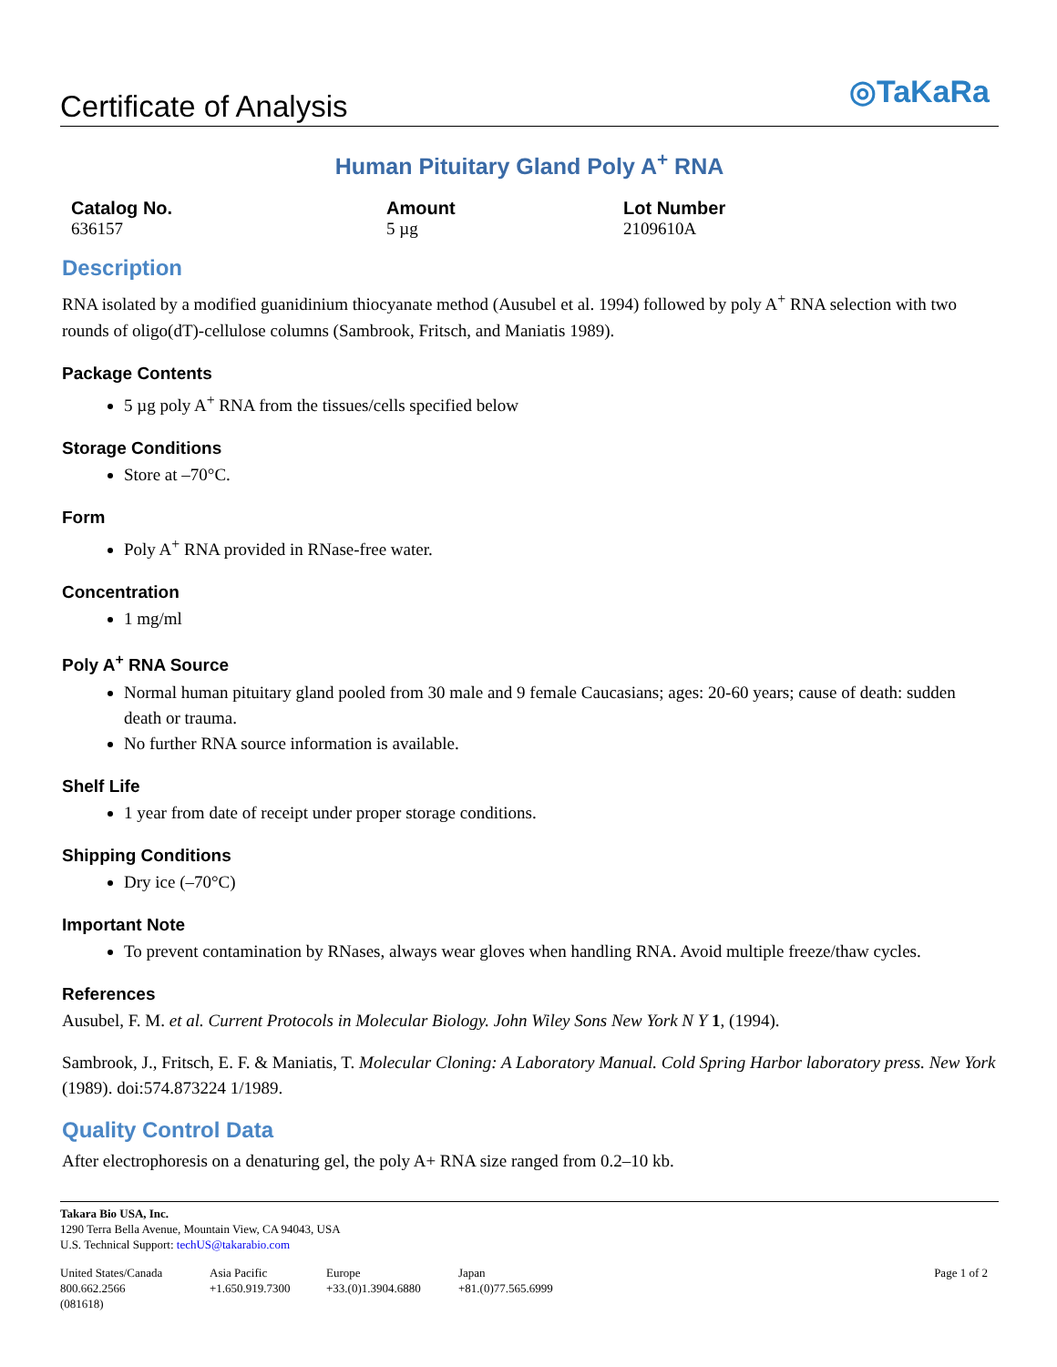Certificate of Analysis
◎TaKaRa
Human Pituitary Gland Poly A<sup>+</sup> RNA
Catalog No.
636157
Amount
5 µg
Lot Number
2109610A
Description
RNA isolated by a modified guanidinium thiocyanate method (Ausubel et al. 1994) followed by poly A<sup>+</sup> RNA selection with two rounds of oligo(dT)-cellulose columns (Sambrook, Fritsch, and Maniatis 1989).
Package Contents
5 µg poly A<sup>+</sup> RNA from the tissues/cells specified below
Storage Conditions
Store at –70°C.
Form
Poly A<sup>+</sup> RNA provided in RNase-free water.
Concentration
1 mg/ml
Poly A<sup>+</sup> RNA Source
Normal human pituitary gland pooled from 30 male and 9 female Caucasians; ages: 20-60 years; cause of death: sudden death or trauma.
No further RNA source information is available.
Shelf Life
1 year from date of receipt under proper storage conditions.
Shipping Conditions
Dry ice (–70°C)
Important Note
To prevent contamination by RNases, always wear gloves when handling RNA. Avoid multiple freeze/thaw cycles.
References
Ausubel, F. M. et al. Current Protocols in Molecular Biology. John Wiley Sons New York N Y 1, (1994).
Sambrook, J., Fritsch, E. F. & Maniatis, T. Molecular Cloning: A Laboratory Manual. Cold Spring Harbor laboratory press. New York (1989). doi:574.873224 1/1989.
Quality Control Data
After electrophoresis on a denaturing gel, the poly A+ RNA size ranged from 0.2–10 kb.
Takara Bio USA, Inc.
1290 Terra Bella Avenue, Mountain View, CA 94043, USA
U.S. Technical Support: techUS@takarabio.com
United States/Canada
800.662.2566
(081618)
Asia Pacific
+1.650.919.7300
Europe
+33.(0)1.3904.6880
Japan
+81.(0)77.565.6999
Page 1 of 2